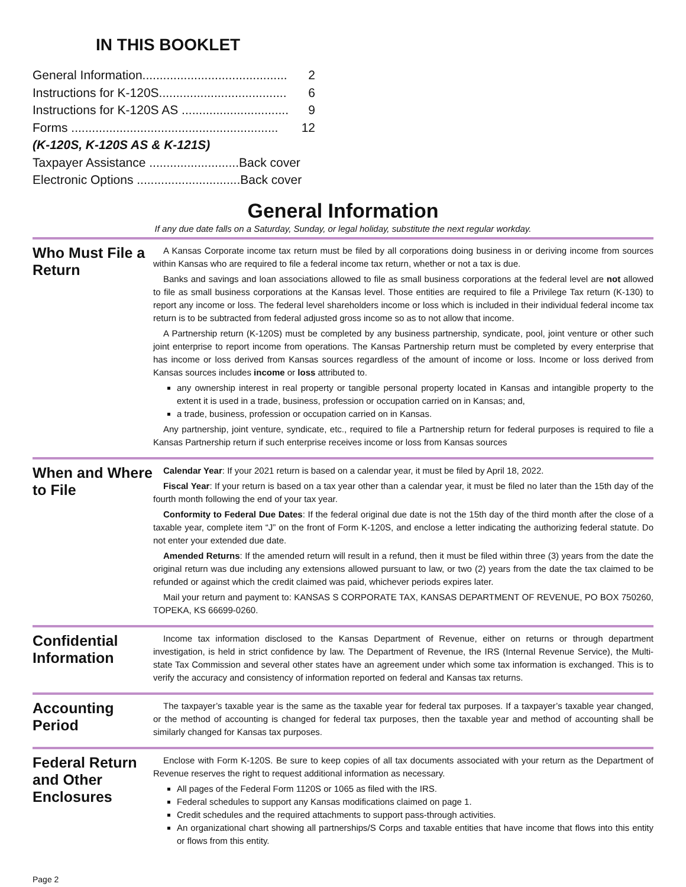IN THIS BOOKLET
General Information.......................................... 2
Instructions for K-120S..................................... 6
Instructions for K-120S AS ............................... 9
Forms ............................................................ 12
(K-120S, K-120S AS & K-121S)
Taxpayer Assistance ..........................Back cover
Electronic Options ..............................Back cover
General Information
If any due date falls on a Saturday, Sunday, or legal holiday, substitute the next regular workday.
Who Must File a Return
A Kansas Corporate income tax return must be filed by all corporations doing business in or deriving income from sources within Kansas who are required to file a federal income tax return, whether or not a tax is due.
Banks and savings and loan associations allowed to file as small business corporations at the federal level are not allowed to file as small business corporations at the Kansas level. Those entities are required to file a Privilege Tax return (K-130) to report any income or loss. The federal level shareholders income or loss which is included in their individual federal income tax return is to be subtracted from federal adjusted gross income so as to not allow that income.
A Partnership return (K-120S) must be completed by any business partnership, syndicate, pool, joint venture or other such joint enterprise to report income from operations. The Kansas Partnership return must be completed by every enterprise that has income or loss derived from Kansas sources regardless of the amount of income or loss. Income or loss derived from Kansas sources includes income or loss attributed to.
any ownership interest in real property or tangible personal property located in Kansas and intangible property to the extent it is used in a trade, business, profession or occupation carried on in Kansas; and,
a trade, business, profession or occupation carried on in Kansas.
Any partnership, joint venture, syndicate, etc., required to file a Partnership return for federal purposes is required to file a Kansas Partnership return if such enterprise receives income or loss from Kansas sources
When and Where to File
Calendar Year: If your 2021 return is based on a calendar year, it must be filed by April 18, 2022.
Fiscal Year: If your return is based on a tax year other than a calendar year, it must be filed no later than the 15th day of the fourth month following the end of your tax year.
Conformity to Federal Due Dates: If the federal original due date is not the 15th day of the third month after the close of a taxable year, complete item “J” on the front of Form K-120S, and enclose a letter indicating the authorizing federal statute. Do not enter your extended due date.
Amended Returns: If the amended return will result in a refund, then it must be filed within three (3) years from the date the original return was due including any extensions allowed pursuant to law, or two (2) years from the date the tax claimed to be refunded or against which the credit claimed was paid, whichever periods expires later.
Mail your return and payment to: KANSAS S CORPORATE TAX, KANSAS DEPARTMENT OF REVENUE, PO BOX 750260, TOPEKA, KS 66699-0260.
Confidential Information
Income tax information disclosed to the Kansas Department of Revenue, either on returns or through department investigation, is held in strict confidence by law. The Department of Revenue, the IRS (Internal Revenue Service), the Multi-state Tax Commission and several other states have an agreement under which some tax information is exchanged. This is to verify the accuracy and consistency of information reported on federal and Kansas tax returns.
Accounting Period
The taxpayer’s taxable year is the same as the taxable year for federal tax purposes. If a taxpayer’s taxable year changed, or the method of accounting is changed for federal tax purposes, then the taxable year and method of accounting shall be similarly changed for Kansas tax purposes.
Federal Return and Other Enclosures
Enclose with Form K-120S. Be sure to keep copies of all tax documents associated with your return as the Department of Revenue reserves the right to request additional information as necessary.
All pages of the Federal Form 1120S or 1065 as filed with the IRS.
Federal schedules to support any Kansas modifications claimed on page 1.
Credit schedules and the required attachments to support pass-through activities.
An organizational chart showing all partnerships/S Corps and taxable entities that have income that flows into this entity or flows from this entity.
Page 2